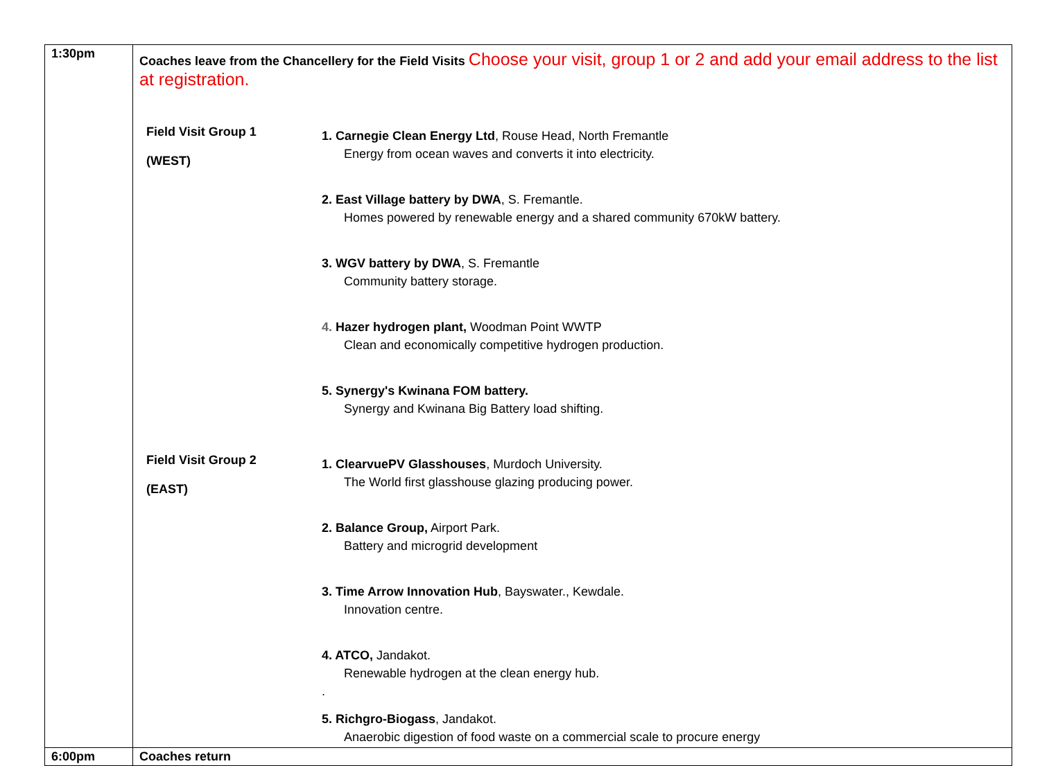| 1:30pm | Coaches leave from the Chancellery for the Field Visits Choose your visit, group 1 or 2 and add your email address to the list at registration. Field Visit Group 1 (WEST) 1. Carnegie Clean Energy Ltd , Rouse Head, North Fremantle Energy from ocean waves and converts it into electricity. 2. East Village battery by DWA , S. Fremantle. Homes powered by renewable energy and a shared community 670kW battery. 3. WGV battery by DWA , S. Fremantle Community battery storage. 4. Hazer hydrogen plant, Woodman Point WWTP Clean and economically competitive hydrogen production. 5. Synergy's Kwinana FOM battery. Synergy and Kwinana Big Battery load shifting. Field Visit Group 2 (EAST) 1. ClearvuePV Glasshouses , Murdoch University. The World first glasshouse glazing producing power. 2. Balance Group, Airport Park. Battery and microgrid development 3. Time Arrow Innovation Hub , Bayswater., Kewdale. Innovation centre. 4. ATCO, Jandakot. Renewable hydrogen at the clean energy hub. . 5. Richgro-Biogass , Jandakot. Anaerobic digestion of food waste on a commercial scale to procure energy |
| 6:00pm | Coaches return |